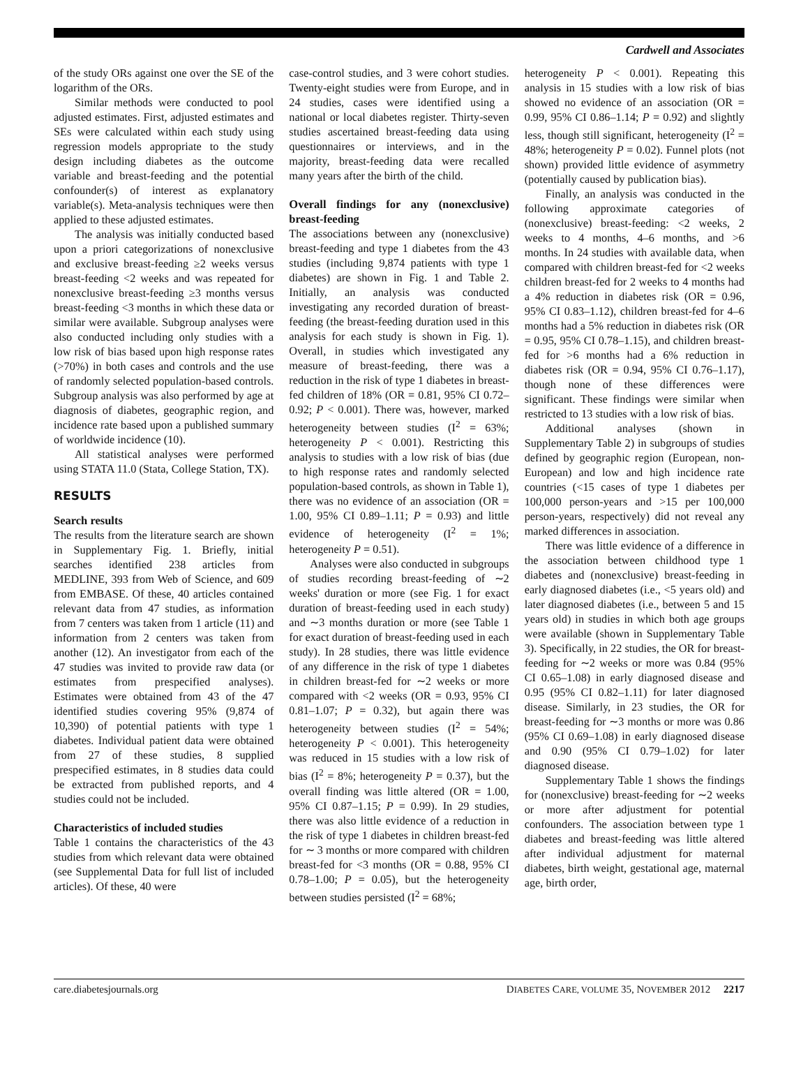Cardwell and Associates
of the study ORs against one over the SE of the logarithm of the ORs.
Similar methods were conducted to pool adjusted estimates. First, adjusted estimates and SEs were calculated within each study using regression models appropriate to the study design including diabetes as the outcome variable and breast-feeding and the potential confounder(s) of interest as explanatory variable(s). Meta-analysis techniques were then applied to these adjusted estimates.
The analysis was initially conducted based upon a priori categorizations of nonexclusive and exclusive breast-feeding ≥2 weeks versus breast-feeding <2 weeks and was repeated for nonexclusive breast-feeding ≥3 months versus breast-feeding <3 months in which these data or similar were available. Subgroup analyses were also conducted including only studies with a low risk of bias based upon high response rates (>70%) in both cases and controls and the use of randomly selected population-based controls. Subgroup analysis was also performed by age at diagnosis of diabetes, geographic region, and incidence rate based upon a published summary of worldwide incidence (10).
All statistical analyses were performed using STATA 11.0 (Stata, College Station, TX).
RESULTS
Search results
The results from the literature search are shown in Supplementary Fig. 1. Briefly, initial searches identified 238 articles from MEDLINE, 393 from Web of Science, and 609 from EMBASE. Of these, 40 articles contained relevant data from 47 studies, as information from 7 centers was taken from 1 article (11) and information from 2 centers was taken from another (12). An investigator from each of the 47 studies was invited to provide raw data (or estimates from prespecified analyses). Estimates were obtained from 43 of the 47 identified studies covering 95% (9,874 of 10,390) of potential patients with type 1 diabetes. Individual patient data were obtained from 27 of these studies, 8 supplied prespecified estimates, in 8 studies data could be extracted from published reports, and 4 studies could not be included.
Characteristics of included studies
Table 1 contains the characteristics of the 43 studies from which relevant data were obtained (see Supplemental Data for full list of included articles). Of these, 40 were
case-control studies, and 3 were cohort studies. Twenty-eight studies were from Europe, and in 24 studies, cases were identified using a national or local diabetes register. Thirty-seven studies ascertained breast-feeding data using questionnaires or interviews, and in the majority, breast-feeding data were recalled many years after the birth of the child.
Overall findings for any (nonexclusive) breast-feeding
The associations between any (nonexclusive) breast-feeding and type 1 diabetes from the 43 studies (including 9,874 patients with type 1 diabetes) are shown in Fig. 1 and Table 2. Initially, an analysis was conducted investigating any recorded duration of breast-feeding (the breast-feeding duration used in this analysis for each study is shown in Fig. 1). Overall, in studies which investigated any measure of breast-feeding, there was a reduction in the risk of type 1 diabetes in breast-fed children of 18% (OR = 0.81, 95% CI 0.72–0.92; P < 0.001). There was, however, marked heterogeneity between studies (I<sup>2</sup> = 63%; heterogeneity P < 0.001). Restricting this analysis to studies with a low risk of bias (due to high response rates and randomly selected population-based controls, as shown in Table 1), there was no evidence of an association (OR = 1.00, 95% CI 0.89–1.11; P = 0.93) and little evidence of heterogeneity (I<sup>2</sup> = 1%; heterogeneity P = 0.51).
Analyses were also conducted in subgroups of studies recording breast-feeding of ∼2 weeks' duration or more (see Fig. 1 for exact duration of breast-feeding used in each study) and ∼3 months duration or more (see Table 1 for exact duration of breast-feeding used in each study). In 28 studies, there was little evidence of any difference in the risk of type 1 diabetes in children breast-fed for ∼2 weeks or more compared with <2 weeks (OR = 0.93, 95% CI 0.81–1.07; P = 0.32), but again there was heterogeneity between studies (I<sup>2</sup> = 54%; heterogeneity P < 0.001). This heterogeneity was reduced in 15 studies with a low risk of bias (I<sup>2</sup> = 8%; heterogeneity P = 0.37), but the overall finding was little altered (OR = 1.00, 95% CI 0.87–1.15; P = 0.99). In 29 studies, there was also little evidence of a reduction in the risk of type 1 diabetes in children breast-fed for ∼ 3 months or more compared with children breast-fed for <3 months (OR = 0.88, 95% CI 0.78–1.00; P = 0.05), but the heterogeneity between studies persisted (I<sup>2</sup> = 68%;
heterogeneity P < 0.001). Repeating this analysis in 15 studies with a low risk of bias showed no evidence of an association (OR = 0.99, 95% CI 0.86–1.14; P = 0.92) and slightly less, though still significant, heterogeneity (I<sup>2</sup> = 48%; heterogeneity P = 0.02). Funnel plots (not shown) provided little evidence of asymmetry (potentially caused by publication bias).
Finally, an analysis was conducted in the following approximate categories of (nonexclusive) breast-feeding: <2 weeks, 2 weeks to 4 months, 4–6 months, and >6 months. In 24 studies with available data, when compared with children breast-fed for <2 weeks children breast-fed for 2 weeks to 4 months had a 4% reduction in diabetes risk (OR = 0.96, 95% CI 0.83–1.12), children breast-fed for 4–6 months had a 5% reduction in diabetes risk (OR = 0.95, 95% CI 0.78–1.15), and children breast-fed for >6 months had a 6% reduction in diabetes risk (OR = 0.94, 95% CI 0.76–1.17), though none of these differences were significant. These findings were similar when restricted to 13 studies with a low risk of bias.
Additional analyses (shown in Supplementary Table 2) in subgroups of studies defined by geographic region (European, non-European) and low and high incidence rate countries (<15 cases of type 1 diabetes per 100,000 person-years and >15 per 100,000 person-years, respectively) did not reveal any marked differences in association.
There was little evidence of a difference in the association between childhood type 1 diabetes and (nonexclusive) breast-feeding in early diagnosed diabetes (i.e., <5 years old) and later diagnosed diabetes (i.e., between 5 and 15 years old) in studies in which both age groups were available (shown in Supplementary Table 3). Specifically, in 22 studies, the OR for breast-feeding for ∼2 weeks or more was 0.84 (95% CI 0.65–1.08) in early diagnosed disease and 0.95 (95% CI 0.82–1.11) for later diagnosed disease. Similarly, in 23 studies, the OR for breast-feeding for ∼3 months or more was 0.86 (95% CI 0.69–1.08) in early diagnosed disease and 0.90 (95% CI 0.79–1.02) for later diagnosed disease.
Supplementary Table 1 shows the findings for (nonexclusive) breast-feeding for ∼2 weeks or more after adjustment for potential confounders. The association between type 1 diabetes and breast-feeding was little altered after individual adjustment for maternal diabetes, birth weight, gestational age, maternal age, birth order,
care.diabetesjournals.org DIABETES CARE, VOLUME 35, NOVEMBER 2012 2217